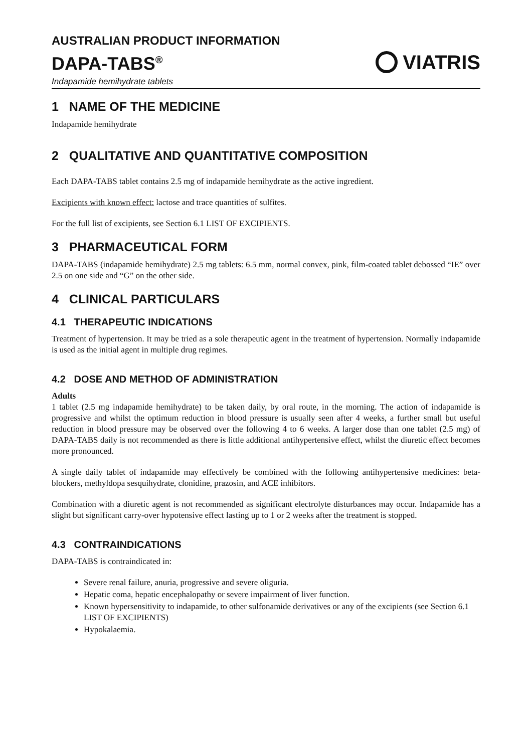AUSTRALIAN PRODUCT INFORMATION
DAPA-TABS<sup>®</sup>
Indapamide hemihydrate tablets
VIATRIS
1 NAME OF THE MEDICINE
Indapamide hemihydrate
2 QUALITATIVE AND QUANTITATIVE COMPOSITION
Each DAPA-TABS tablet contains 2.5 mg of indapamide hemihydrate as the active ingredient.
Excipients with known effect: lactose and trace quantities of sulfites.
For the full list of excipients, see Section 6.1 LIST OF EXCIPIENTS.
3 PHARMACEUTICAL FORM
DAPA-TABS (indapamide hemihydrate) 2.5 mg tablets: 6.5 mm, normal convex, pink, film-coated tablet debossed “IE” over 2.5 on one side and “G” on the other side.
4 CLINICAL PARTICULARS
4.1 THERAPEUTIC INDICATIONS
Treatment of hypertension. It may be tried as a sole therapeutic agent in the treatment of hypertension. Normally indapamide is used as the initial agent in multiple drug regimes.
4.2 DOSE AND METHOD OF ADMINISTRATION
Adults
1 tablet (2.5 mg indapamide hemihydrate) to be taken daily, by oral route, in the morning. The action of indapamide is progressive and whilst the optimum reduction in blood pressure is usually seen after 4 weeks, a further small but useful reduction in blood pressure may be observed over the following 4 to 6 weeks. A larger dose than one tablet (2.5 mg) of DAPA-TABS daily is not recommended as there is little additional antihypertensive effect, whilst the diuretic effect becomes more pronounced.
A single daily tablet of indapamide may effectively be combined with the following antihypertensive medicines: beta-blockers, methyldopa sesquihydrate, clonidine, prazosin, and ACE inhibitors.
Combination with a diuretic agent is not recommended as significant electrolyte disturbances may occur. Indapamide has a slight but significant carry-over hypotensive effect lasting up to 1 or 2 weeks after the treatment is stopped.
4.3 CONTRAINDICATIONS
DAPA-TABS is contraindicated in:
Severe renal failure, anuria, progressive and severe oliguria.
Hepatic coma, hepatic encephalopathy or severe impairment of liver function.
Known hypersensitivity to indapamide, to other sulfonamide derivatives or any of the excipients (see Section 6.1 LIST OF EXCIPIENTS)
Hypokalaemia.